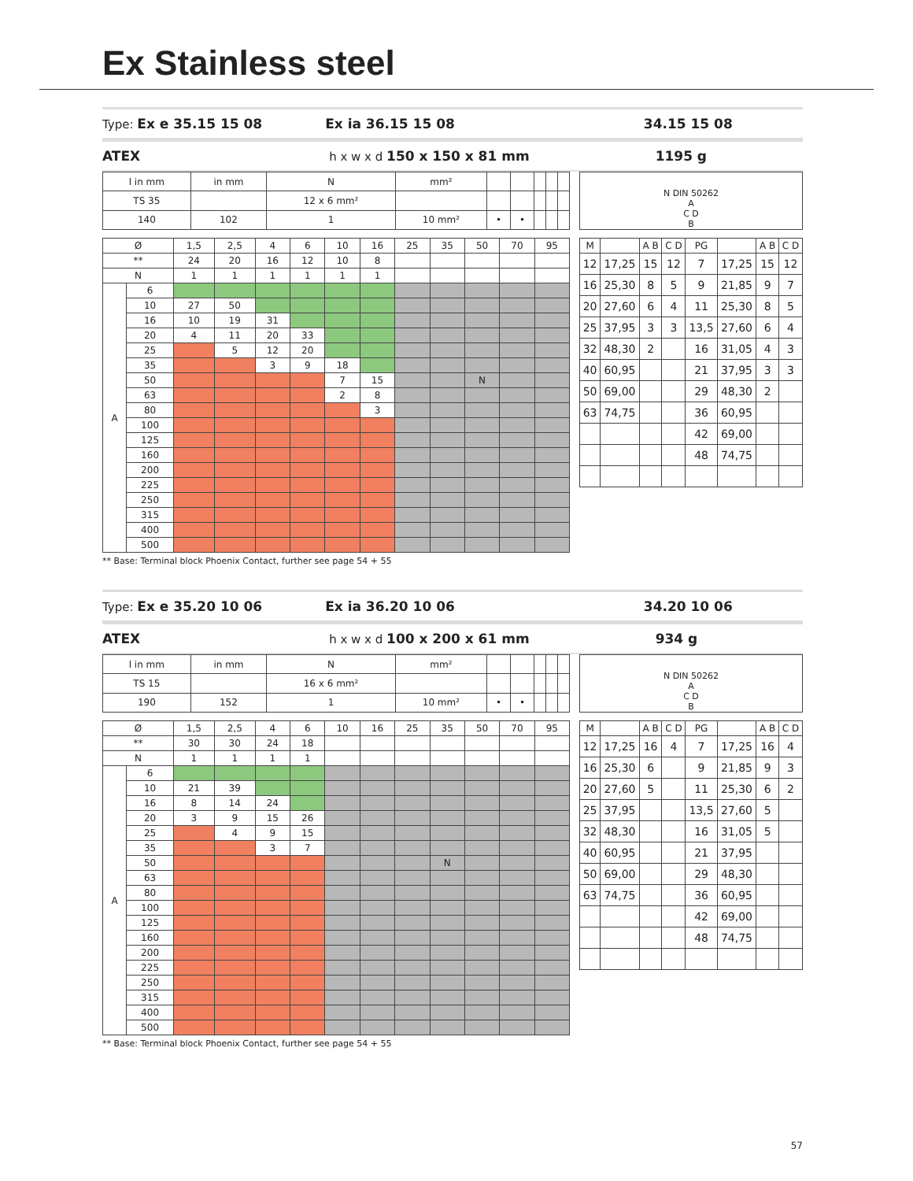Ex Stainless steel
Type: Ex e 35.15 15 08 Ex ia 36.15 15 08 34.15 15 08
ATEX h x w x d 150 x 150 x 81 mm 1195 g
| l in mm | in mm | N | mm² | | | | | |
| TS 35 | | 12 x 6 mm² | | | | | | |
| 140 | 102 | 1 | 10 mm² | • | • | | | |
N DIN 50262
A
C D
B
| Ø | | 1,5 | 2,5 | 4 | 6 | 10 | 16 | 25 | 35 | 50 | 70 | 95 |
| ** | | 24 | 20 | 16 | 12 | 10 | 8 | | | | | |
| N | | 1 | 1 | 1 | 1 | 1 | 1 | | | | | |
| A | 6 | | | | | | | | | | | |
| | 10 | 27 | 50 | | | | | | | | | |
| | 16 | 10 | 19 | 31 | | | | | | | | |
| | 20 | 4 | 11 | 20 | 33 | | | | | | | |
| | 25 | | 5 | 12 | 20 | | | | | | | |
| | 35 | | | 3 | 9 | 18 | | | | | | |
| | 50 | | | | | 7 | 15 | | | N | | |
| | 63 | | | | | 2 | 8 | | | | | |
| | 80 | | | | | | 3 | | | | | |
| | 100 | | | | | | | | | | | |
| | 125 | | | | | | | | | | | |
| | 160 | | | | | | | | | | | |
| | 200 | | | | | | | | | | | |
| | 225 | | | | | | | | | | | |
| | 250 | | | | | | | | | | | |
| | 315 | | | | | | | | | | | |
| | 400 | | | | | | | | | | | |
| | 500 | | | | | | | | | | | |
| M | | A B | C D | PG | | A B | C D |
| --- | --- | --- | --- | --- | --- | --- | --- |
| 12 | 17,25 | 15 | 12 | 7 | 17,25 | 15 | 12 |
| 16 | 25,30 | 8 | 5 | 9 | 21,85 | 9 | 7 |
| 20 | 27,60 | 6 | 4 | 11 | 25,30 | 8 | 5 |
| 25 | 37,95 | 3 | 3 | 13,5 | 27,60 | 6 | 4 |
| 32 | 48,30 | 2 | | 16 | 31,05 | 4 | 3 |
| 40 | 60,95 | | | 21 | 37,95 | 3 | 3 |
| 50 | 69,00 | | | 29 | 48,30 | 2 | |
| 63 | 74,75 | | | 36 | 60,95 | | |
| | | | | 42 | 69,00 | | |
| | | | | 48 | 74,75 | | |
** Base: Terminal block Phoenix Contact, further see page 54 + 55
Type: Ex e 35.20 10 06 Ex ia 36.20 10 06 34.20 10 06
ATEX h x w x d 100 x 200 x 61 mm 934 g
| l in mm | in mm | N | mm² | | | | | |
| TS 15 | | 16 x 6 mm² | | | | | | |
| 190 | 152 | 1 | 10 mm² | • | • | | | |
N DIN 50262
A
C D
B
| Ø | | 1,5 | 2,5 | 4 | 6 | 10 | 16 | 25 | 35 | 50 | 70 | 95 |
| ** | | 30 | 30 | 24 | 18 | | | | | | | |
| N | | 1 | 1 | 1 | 1 | | | | | | | |
| A | 6 | | | | | | | | | | | |
| | 10 | 21 | 39 | | | | | | | | | |
| | 16 | 8 | 14 | 24 | | | | | | | | |
| | 20 | 3 | 9 | 15 | 26 | | | | | | | |
| | 25 | | 4 | 9 | 15 | | | | | | | |
| | 35 | | | 3 | 7 | | | | | | | |
| | 50 | | | | | | | | N | | | |
| | 63 | | | | | | | | | | | |
| | 80 | | | | | | | | | | | |
| | 100 | | | | | | | | | | | |
| | 125 | | | | | | | | | | | |
| | 160 | | | | | | | | | | | |
| | 200 | | | | | | | | | | | |
| | 225 | | | | | | | | | | | |
| | 250 | | | | | | | | | | | |
| | 315 | | | | | | | | | | | |
| | 400 | | | | | | | | | | | |
| | 500 | | | | | | | | | | | |
| M | | A B | C D | PG | | A B | C D |
| --- | --- | --- | --- | --- | --- | --- | --- |
| 12 | 17,25 | 16 | 4 | 7 | 17,25 | 16 | 4 |
| 16 | 25,30 | 6 | | 9 | 21,85 | 9 | 3 |
| 20 | 27,60 | 5 | | 11 | 25,30 | 6 | 2 |
| 25 | 37,95 | | | 13,5 | 27,60 | 5 | |
| 32 | 48,30 | | | 16 | 31,05 | 5 | |
| 40 | 60,95 | | | 21 | 37,95 | | |
| 50 | 69,00 | | | 29 | 48,30 | | |
| 63 | 74,75 | | | 36 | 60,95 | | |
| | | | | 42 | 69,00 | | |
| | | | | 48 | 74,75 | | |
** Base: Terminal block Phoenix Contact, further see page 54 + 55
57